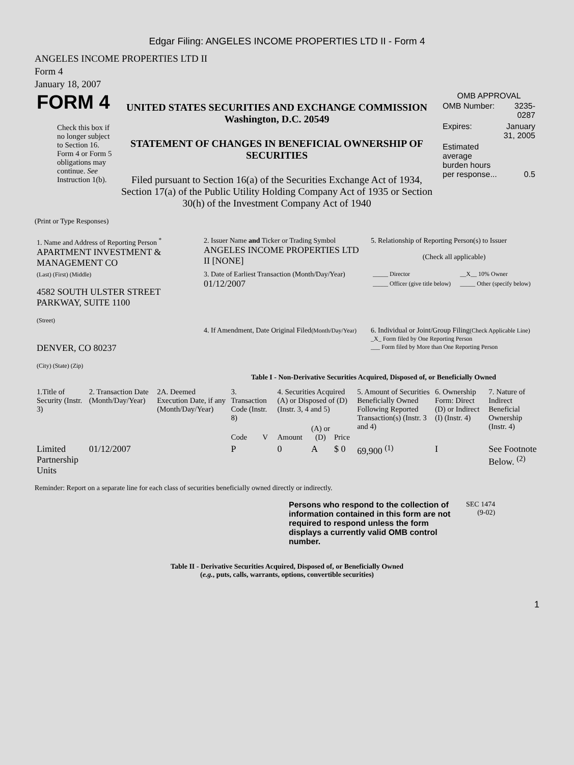Edgar Filing: ANGELES INCOME PROPERTIES LTD II - Form 4
ANGELES INCOME PROPERTIES LTD II
Form 4
January 18, 2007
| FORM 4 Check this box if no longer subject to Section 16. Form 4 or Form 5 obligations may continue. See Instruction 1(b). | UNITED STATES SECURITIES AND EXCHANGE COMMISSION Washington, D.C. 20549 STATEMENT OF CHANGES IN BENEFICIAL OWNERSHIP OF SECURITIES Filed pursuant to Section 16(a) of the Securities Exchange Act of 1934, Section 17(a) of the Public Utility Holding Company Act of 1935 or Section 30(h) of the Investment Company Act of 1940 | OMB APPROVAL / OMB Number: / 3235-0287 / / Expires: / January 31, 2005 / / Estimated average burden hours per response... / 0.5 / |
(Print or Type Responses)
| 1. Name and Address of Reporting Person <sup>*</sup> APARTMENT INVESTMENT & MANAGEMENT CO | 2. Issuer Name and Ticker or Trading Symbol ANGELES INCOME PROPERTIES LTD II [NONE] | 5. Relationship of Reporting Person(s) to Issuer (Check all applicable) / _____ Director / __X__ 10% Owner / / _____ Officer (give title below) / _____ Other (specify below) / |
| (Last) (First) (Middle) 4582 SOUTH ULSTER STREET PARKWAY, SUITE 1100 (Street) | 3. Date of Earliest Transaction (Month/Day/Year) 01/12/2007 | |
| DENVER, CO 80237 (City) (State) (Zip) | 4. If Amendment, Date Original Filed (Month/Day/Year) | 6. Individual or Joint/Group Filing (Check Applicable Line) _X_ Form filed by One Reporting Person ___ Form filed by More than One Reporting Person |
Table I - Non-Derivative Securities Acquired, Disposed of, or Beneficially Owned
| 1.Title of Security (Instr. 3) | 2. Transaction Date (Month/Day/Year) | 2A. Deemed Execution Date, if any (Month/Day/Year) | 3. Transaction Code (Instr. 8) | | 4. Securities Acquired (A) or Disposed of (D) (Instr. 3, 4 and 5) | | | 5. Amount of Securities Beneficially Owned Following Reported Transaction(s) (Instr. 3 and 4) | 6. Ownership Form: Direct (D) or Indirect (I) (Instr. 4) | 7. Nature of Indirect Beneficial Ownership (Instr. 4) |
| --- | --- | --- | --- | --- | --- | --- | --- | --- | --- | --- |
| | | | Code | V | Amount | (A) or (D) | Price | | | |
| Limited Partnership Units | 01/12/2007 | | P | | 0 | A | $ 0 | 69,900 <sup>(1)</sup> | I | See Footnote Below. <sup>(2)</sup> |
Reminder: Report on a separate line for each class of securities beneficially owned directly or indirectly.
| Persons who respond to the collection of information contained in this form are not required to respond unless the form displays a currently valid OMB control number. | SEC 1474 (9-02) |
Table II - Derivative Securities Acquired, Disposed of, or Beneficially Owned
(e.g., puts, calls, warrants, options, convertible securities)
1